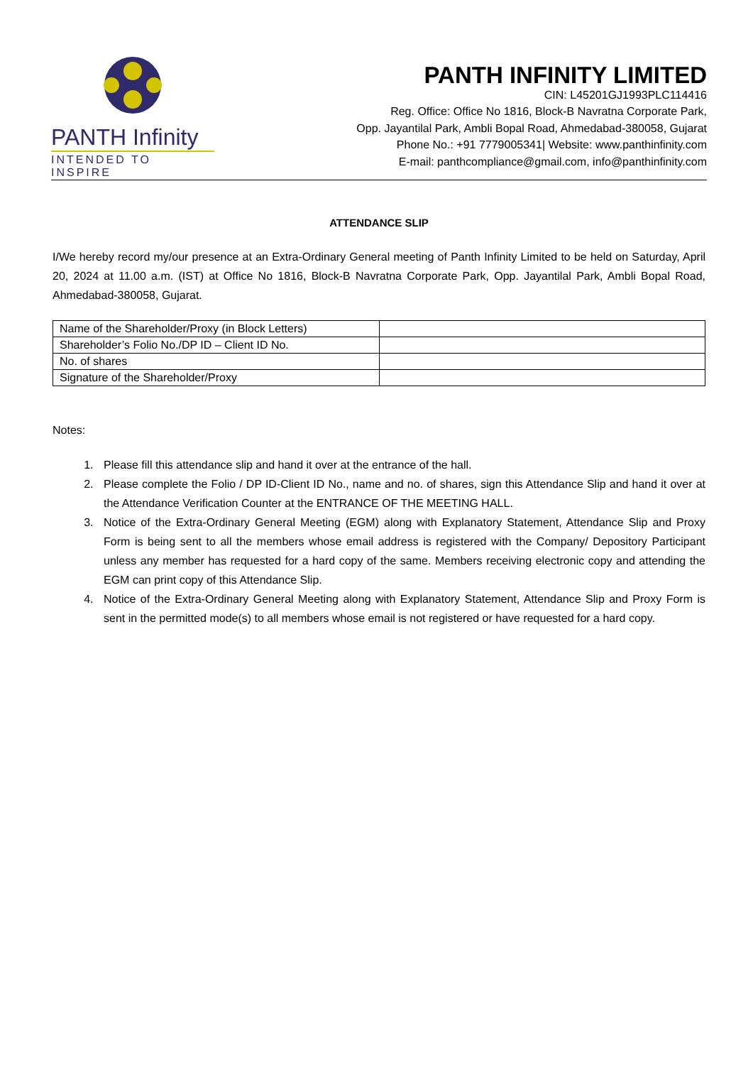PANTH Infinity
INTENDED TO INSPIRE
PANTH INFINITY LIMITED
CIN: L45201GJ1993PLC114416
Reg. Office: Office No 1816, Block-B Navratna Corporate Park,
Opp. Jayantilal Park, Ambli Bopal Road, Ahmedabad-380058, Gujarat
Phone No.: +91 7779005341| Website: www.panthinfinity.com
E-mail: panthcompliance@gmail.com, info@panthinfinity.com
ATTENDANCE SLIP
I/We hereby record my/our presence at an Extra-Ordinary General meeting of Panth Infinity Limited to be held on Saturday, April 20, 2024 at 11.00 a.m. (IST) at Office No 1816, Block-B Navratna Corporate Park, Opp. Jayantilal Park, Ambli Bopal Road, Ahmedabad-380058, Gujarat.
| Name of the Shareholder/Proxy (in Block Letters) | |
| Shareholder’s Folio No./DP ID – Client ID No. | |
| No. of shares | |
| Signature of the Shareholder/Proxy | |
Notes:
1. Please fill this attendance slip and hand it over at the entrance of the hall.
2. Please complete the Folio / DP ID-Client ID No., name and no. of shares, sign this Attendance Slip and hand it over at the Attendance Verification Counter at the ENTRANCE OF THE MEETING HALL.
3. Notice of the Extra-Ordinary General Meeting (EGM) along with Explanatory Statement, Attendance Slip and Proxy Form is being sent to all the members whose email address is registered with the Company/ Depository Participant unless any member has requested for a hard copy of the same. Members receiving electronic copy and attending the EGM can print copy of this Attendance Slip.
4. Notice of the Extra-Ordinary General Meeting along with Explanatory Statement, Attendance Slip and Proxy Form is sent in the permitted mode(s) to all members whose email is not registered or have requested for a hard copy.